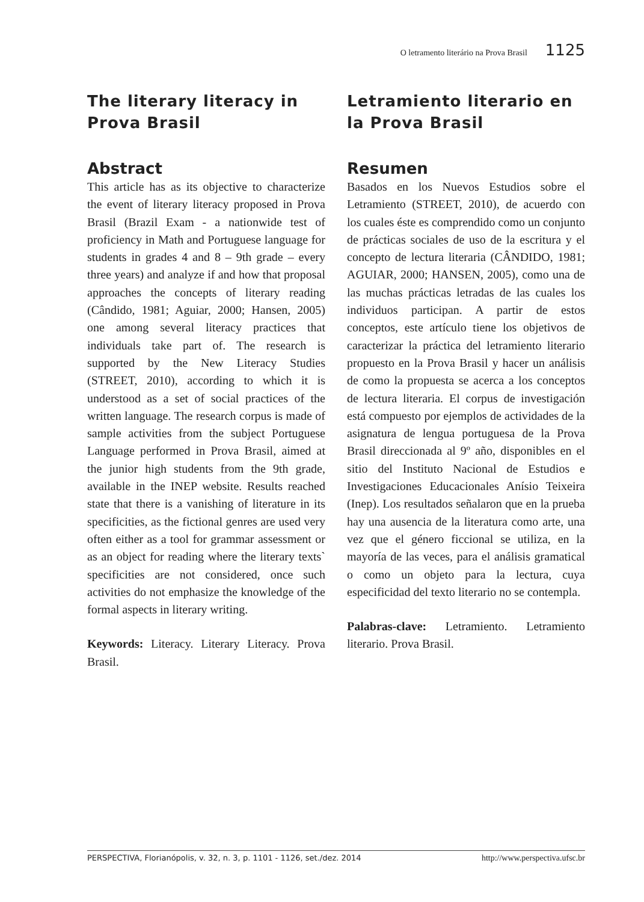O letramento literário na Prova Brasil 1125
The literary literacy in Prova Brasil
Abstract
This article has as its objective to characterize the event of literary literacy proposed in Prova Brasil (Brazil Exam - a nationwide test of proficiency in Math and Portuguese language for students in grades 4 and 8 – 9th grade – every three years) and analyze if and how that proposal approaches the concepts of literary reading (Cândido, 1981; Aguiar, 2000; Hansen, 2005) one among several literacy practices that individuals take part of. The research is supported by the New Literacy Studies (STREET, 2010), according to which it is understood as a set of social practices of the written language. The research corpus is made of sample activities from the subject Portuguese Language performed in Prova Brasil, aimed at the junior high students from the 9th grade, available in the INEP website. Results reached state that there is a vanishing of literature in its specificities, as the fictional genres are used very often either as a tool for grammar assessment or as an object for reading where the literary texts` specificities are not considered, once such activities do not emphasize the knowledge of the formal aspects in literary writing.
Keywords: Literacy. Literary Literacy. Prova Brasil.
Letramiento literario en la Prova Brasil
Resumen
Basados en los Nuevos Estudios sobre el Letramiento (STREET, 2010), de acuerdo con los cuales éste es comprendido como un conjunto de prácticas sociales de uso de la escritura y el concepto de lectura literaria (CÂNDIDO, 1981; AGUIAR, 2000; HANSEN, 2005), como una de las muchas prácticas letradas de las cuales los individuos participan. A partir de estos conceptos, este artículo tiene los objetivos de caracterizar la práctica del letramiento literario propuesto en la Prova Brasil y hacer un análisis de como la propuesta se acerca a los conceptos de lectura literaria. El corpus de investigación está compuesto por ejemplos de actividades de la asignatura de lengua portuguesa de la Prova Brasil direccionada al 9º año, disponibles en el sitio del Instituto Nacional de Estudios e Investigaciones Educacionales Anísio Teixeira (Inep). Los resultados señalaron que en la prueba hay una ausencia de la literatura como arte, una vez que el género ficcional se utiliza, en la mayoría de las veces, para el análisis gramatical o como un objeto para la lectura, cuya especificidad del texto literario no se contempla.
Palabras-clave: Letramiento. Letramiento literario. Prova Brasil.
PERSPECTIVA, Florianópolis, v. 32, n. 3, p. 1101 - 1126, set./dez. 2014 http://www.perspectiva.ufsc.br